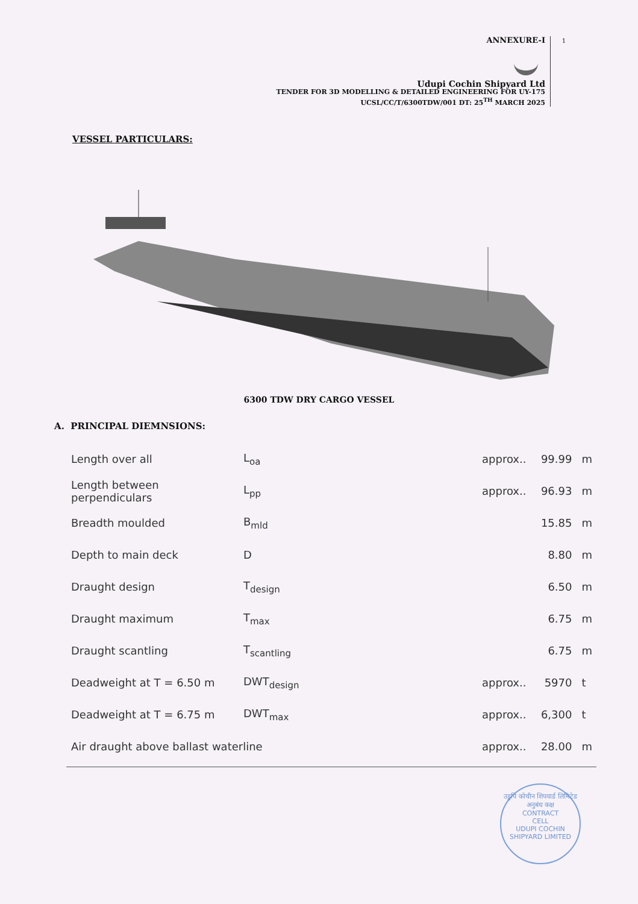ANNEXURE-I
Udupi Cochin Shipyard Ltd
TENDER FOR 3D MODELLING & DETAILED ENGINEERING FOR UY-175
UCSL/CC/T/6300TDW/001 DT: 25<sup>TH</sup> MARCH 2025
1
VESSEL PARTICULARS:
6300 TDW DRY CARGO VESSEL
A. PRINCIPAL DIEMNSIONS:
| Length over all | L<sub>oa</sub> | approx.. | 99.99 | m |
| Length between perpendiculars | L<sub>pp</sub> | approx.. | 96.93 | m |
| Breadth moulded | B<sub>mld</sub> | | 15.85 | m |
| Depth to main deck | D | | 8.80 | m |
| Draught design | T<sub>design</sub> | | 6.50 | m |
| Draught maximum | T<sub>max</sub> | | 6.75 | m |
| Draught scantling | T<sub>scantling</sub> | | 6.75 | m |
| Deadweight at T = 6.50 m | DWT<sub>design</sub> | approx.. | 5970 | t |
| Deadweight at T = 6.75 m | DWT<sub>max</sub> | approx.. | 6,300 | t |
| Air draught above ballast waterline | | approx.. | 28.00 | m |
उडुपि कोचीन शिपयार्ड लिमिटेड
अनुबंध कक्ष
CONTRACT
CELL
UDUPI COCHIN SHIPYARD LIMITED